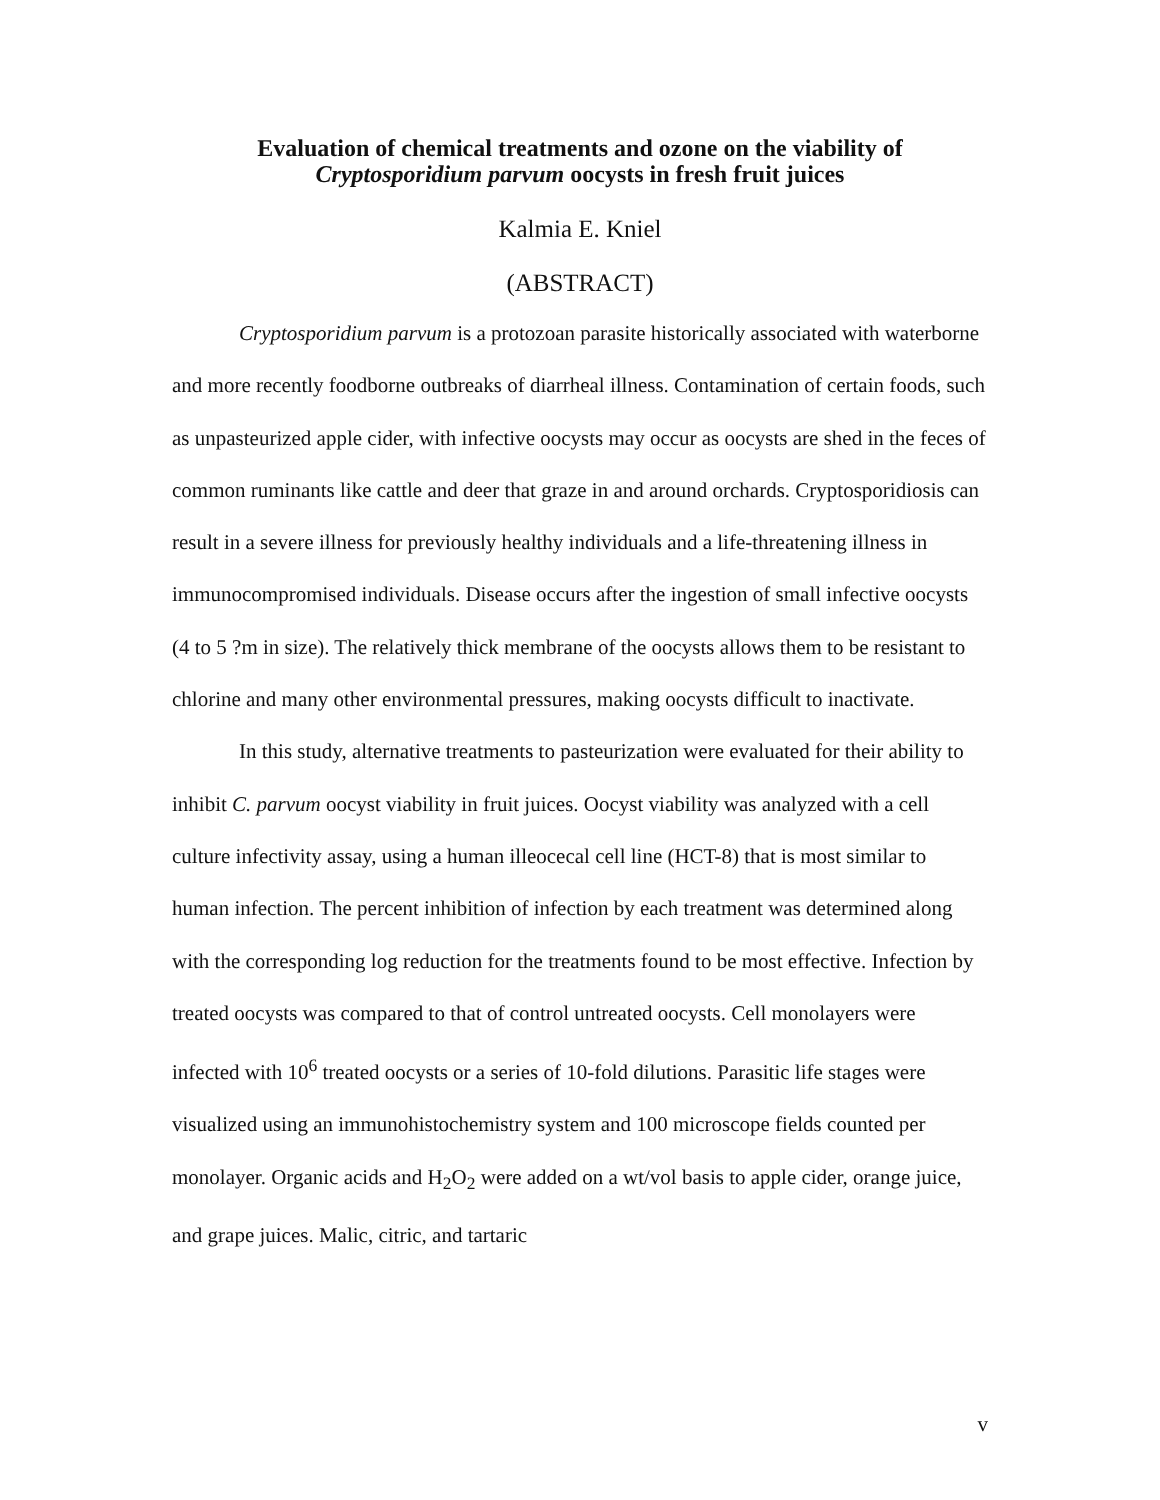Evaluation of chemical treatments and ozone on the viability of
Cryptosporidium parvum oocysts in fresh fruit juices
Kalmia E. Kniel
(ABSTRACT)
Cryptosporidium parvum is a protozoan parasite historically associated with waterborne and more recently foodborne outbreaks of diarrheal illness. Contamination of certain foods, such as unpasteurized apple cider, with infective oocysts may occur as oocysts are shed in the feces of common ruminants like cattle and deer that graze in and around orchards. Cryptosporidiosis can result in a severe illness for previously healthy individuals and a life-threatening illness in immunocompromised individuals. Disease occurs after the ingestion of small infective oocysts (4 to 5 ?m in size). The relatively thick membrane of the oocysts allows them to be resistant to chlorine and many other environmental pressures, making oocysts difficult to inactivate.
In this study, alternative treatments to pasteurization were evaluated for their ability to inhibit C. parvum oocyst viability in fruit juices. Oocyst viability was analyzed with a cell culture infectivity assay, using a human illeocecal cell line (HCT-8) that is most similar to human infection. The percent inhibition of infection by each treatment was determined along with the corresponding log reduction for the treatments found to be most effective. Infection by treated oocysts was compared to that of control untreated oocysts. Cell monolayers were infected with 10<sup>6</sup> treated oocysts or a series of 10-fold dilutions. Parasitic life stages were visualized using an immunohistochemistry system and 100 microscope fields counted per monolayer. Organic acids and H<sub>2</sub>O<sub>2</sub> were added on a wt/vol basis to apple cider, orange juice, and grape juices. Malic, citric, and tartaric
v